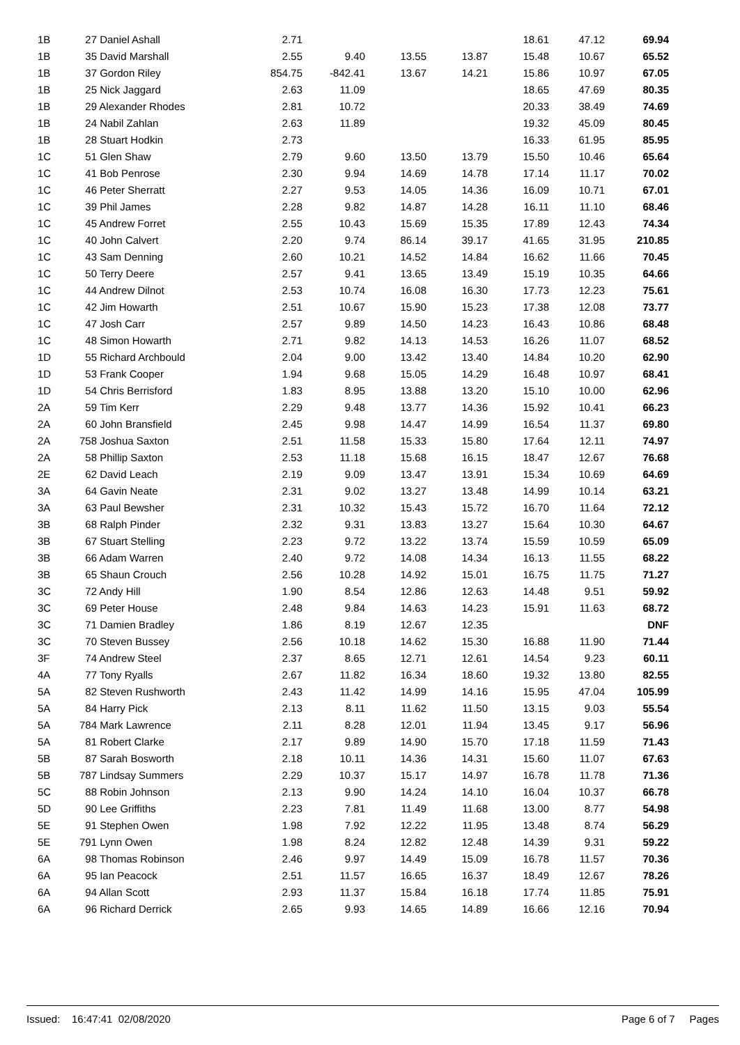| 1B | 27 Daniel Ashall | 2.71 | | | | 18.61 | 47.12 | 69.94 |
| 1B | 35 David Marshall | 2.55 | 9.40 | 13.55 | 13.87 | 15.48 | 10.67 | 65.52 |
| 1B | 37 Gordon Riley | 854.75 | -842.41 | 13.67 | 14.21 | 15.86 | 10.97 | 67.05 |
| 1B | 25 Nick Jaggard | 2.63 | 11.09 | | | 18.65 | 47.69 | 80.35 |
| 1B | 29 Alexander Rhodes | 2.81 | 10.72 | | | 20.33 | 38.49 | 74.69 |
| 1B | 24 Nabil Zahlan | 2.63 | 11.89 | | | 19.32 | 45.09 | 80.45 |
| 1B | 28 Stuart Hodkin | 2.73 | | | | 16.33 | 61.95 | 85.95 |
| 1C | 51 Glen Shaw | 2.79 | 9.60 | 13.50 | 13.79 | 15.50 | 10.46 | 65.64 |
| 1C | 41 Bob Penrose | 2.30 | 9.94 | 14.69 | 14.78 | 17.14 | 11.17 | 70.02 |
| 1C | 46 Peter Sherratt | 2.27 | 9.53 | 14.05 | 14.36 | 16.09 | 10.71 | 67.01 |
| 1C | 39 Phil James | 2.28 | 9.82 | 14.87 | 14.28 | 16.11 | 11.10 | 68.46 |
| 1C | 45 Andrew Forret | 2.55 | 10.43 | 15.69 | 15.35 | 17.89 | 12.43 | 74.34 |
| 1C | 40 John Calvert | 2.20 | 9.74 | 86.14 | 39.17 | 41.65 | 31.95 | 210.85 |
| 1C | 43 Sam Denning | 2.60 | 10.21 | 14.52 | 14.84 | 16.62 | 11.66 | 70.45 |
| 1C | 50 Terry Deere | 2.57 | 9.41 | 13.65 | 13.49 | 15.19 | 10.35 | 64.66 |
| 1C | 44 Andrew Dilnot | 2.53 | 10.74 | 16.08 | 16.30 | 17.73 | 12.23 | 75.61 |
| 1C | 42 Jim Howarth | 2.51 | 10.67 | 15.90 | 15.23 | 17.38 | 12.08 | 73.77 |
| 1C | 47 Josh Carr | 2.57 | 9.89 | 14.50 | 14.23 | 16.43 | 10.86 | 68.48 |
| 1C | 48 Simon Howarth | 2.71 | 9.82 | 14.13 | 14.53 | 16.26 | 11.07 | 68.52 |
| 1D | 55 Richard Archbould | 2.04 | 9.00 | 13.42 | 13.40 | 14.84 | 10.20 | 62.90 |
| 1D | 53 Frank Cooper | 1.94 | 9.68 | 15.05 | 14.29 | 16.48 | 10.97 | 68.41 |
| 1D | 54 Chris Berrisford | 1.83 | 8.95 | 13.88 | 13.20 | 15.10 | 10.00 | 62.96 |
| 2A | 59 Tim Kerr | 2.29 | 9.48 | 13.77 | 14.36 | 15.92 | 10.41 | 66.23 |
| 2A | 60 John Bransfield | 2.45 | 9.98 | 14.47 | 14.99 | 16.54 | 11.37 | 69.80 |
| 2A | 758 Joshua Saxton | 2.51 | 11.58 | 15.33 | 15.80 | 17.64 | 12.11 | 74.97 |
| 2A | 58 Phillip Saxton | 2.53 | 11.18 | 15.68 | 16.15 | 18.47 | 12.67 | 76.68 |
| 2E | 62 David Leach | 2.19 | 9.09 | 13.47 | 13.91 | 15.34 | 10.69 | 64.69 |
| 3A | 64 Gavin Neate | 2.31 | 9.02 | 13.27 | 13.48 | 14.99 | 10.14 | 63.21 |
| 3A | 63 Paul Bewsher | 2.31 | 10.32 | 15.43 | 15.72 | 16.70 | 11.64 | 72.12 |
| 3B | 68 Ralph Pinder | 2.32 | 9.31 | 13.83 | 13.27 | 15.64 | 10.30 | 64.67 |
| 3B | 67 Stuart Stelling | 2.23 | 9.72 | 13.22 | 13.74 | 15.59 | 10.59 | 65.09 |
| 3B | 66 Adam Warren | 2.40 | 9.72 | 14.08 | 14.34 | 16.13 | 11.55 | 68.22 |
| 3B | 65 Shaun Crouch | 2.56 | 10.28 | 14.92 | 15.01 | 16.75 | 11.75 | 71.27 |
| 3C | 72 Andy Hill | 1.90 | 8.54 | 12.86 | 12.63 | 14.48 | 9.51 | 59.92 |
| 3C | 69 Peter House | 2.48 | 9.84 | 14.63 | 14.23 | 15.91 | 11.63 | 68.72 |
| 3C | 71 Damien Bradley | 1.86 | 8.19 | 12.67 | 12.35 | | | DNF |
| 3C | 70 Steven Bussey | 2.56 | 10.18 | 14.62 | 15.30 | 16.88 | 11.90 | 71.44 |
| 3F | 74 Andrew Steel | 2.37 | 8.65 | 12.71 | 12.61 | 14.54 | 9.23 | 60.11 |
| 4A | 77 Tony Ryalls | 2.67 | 11.82 | 16.34 | 18.60 | 19.32 | 13.80 | 82.55 |
| 5A | 82 Steven Rushworth | 2.43 | 11.42 | 14.99 | 14.16 | 15.95 | 47.04 | 105.99 |
| 5A | 84 Harry Pick | 2.13 | 8.11 | 11.62 | 11.50 | 13.15 | 9.03 | 55.54 |
| 5A | 784 Mark Lawrence | 2.11 | 8.28 | 12.01 | 11.94 | 13.45 | 9.17 | 56.96 |
| 5A | 81 Robert Clarke | 2.17 | 9.89 | 14.90 | 15.70 | 17.18 | 11.59 | 71.43 |
| 5B | 87 Sarah Bosworth | 2.18 | 10.11 | 14.36 | 14.31 | 15.60 | 11.07 | 67.63 |
| 5B | 787 Lindsay Summers | 2.29 | 10.37 | 15.17 | 14.97 | 16.78 | 11.78 | 71.36 |
| 5C | 88 Robin Johnson | 2.13 | 9.90 | 14.24 | 14.10 | 16.04 | 10.37 | 66.78 |
| 5D | 90 Lee Griffiths | 2.23 | 7.81 | 11.49 | 11.68 | 13.00 | 8.77 | 54.98 |
| 5E | 91 Stephen Owen | 1.98 | 7.92 | 12.22 | 11.95 | 13.48 | 8.74 | 56.29 |
| 5E | 791 Lynn Owen | 1.98 | 8.24 | 12.82 | 12.48 | 14.39 | 9.31 | 59.22 |
| 6A | 98 Thomas Robinson | 2.46 | 9.97 | 14.49 | 15.09 | 16.78 | 11.57 | 70.36 |
| 6A | 95 Ian Peacock | 2.51 | 11.57 | 16.65 | 16.37 | 18.49 | 12.67 | 78.26 |
| 6A | 94 Allan Scott | 2.93 | 11.37 | 15.84 | 16.18 | 17.74 | 11.85 | 75.91 |
| 6A | 96 Richard Derrick | 2.65 | 9.93 | 14.65 | 14.89 | 16.66 | 12.16 | 70.94 |
Issued: 16:47:41 02/08/2020 Page 6 of 7 Pages